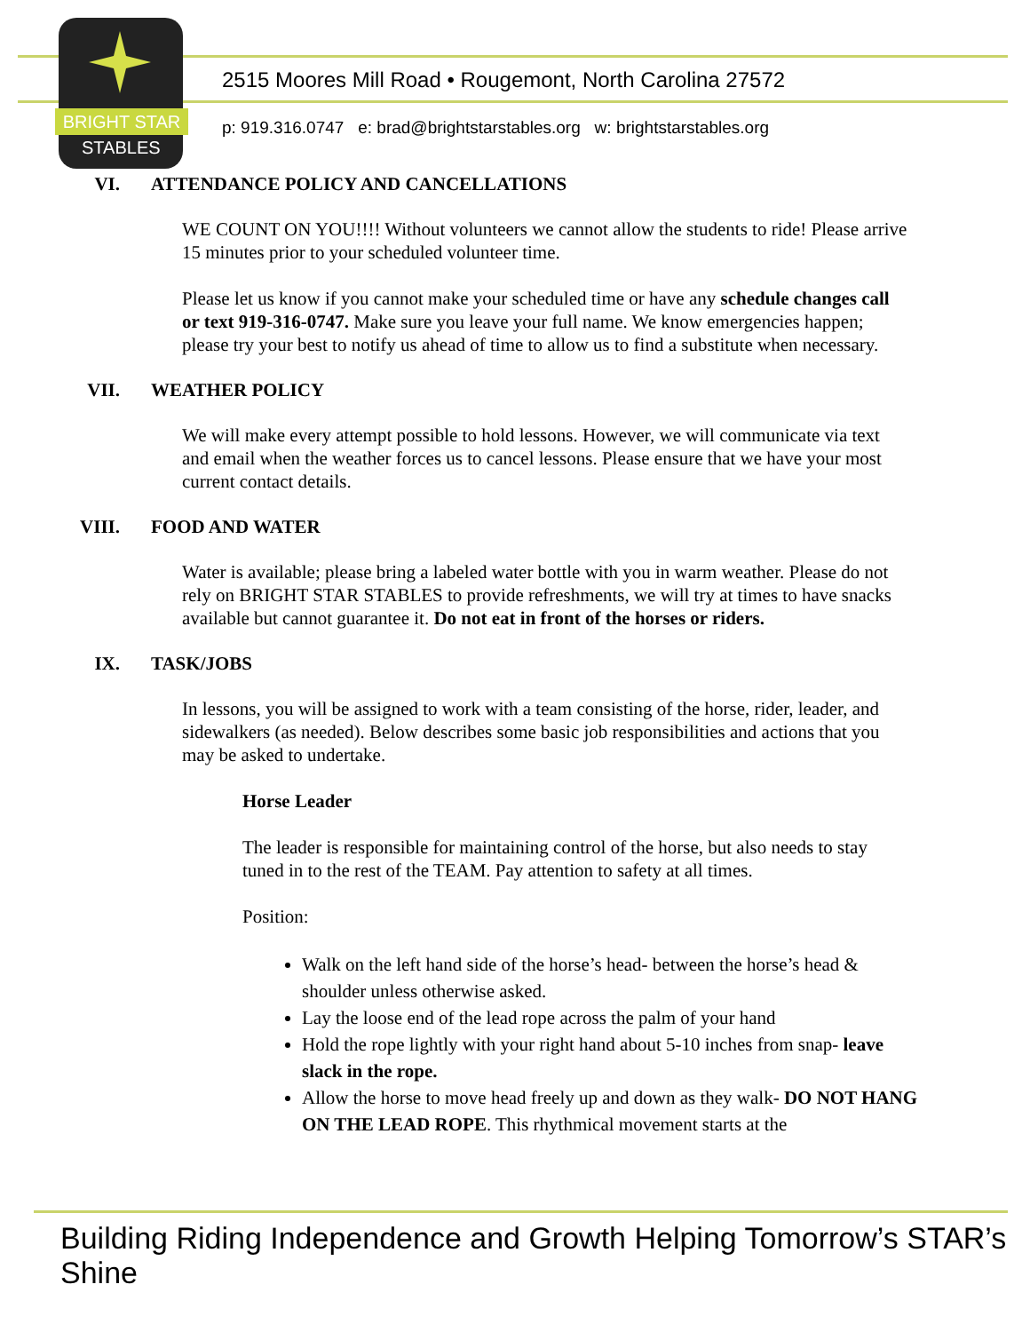BRIGHT STAR
STABLES
2515 Moores Mill Road • Rougemont, North Carolina 27572
p: 919.316.0747 e: brad@brightstarstables.org w: brightstarstables.org
VI. ATTENDANCE POLICY AND CANCELLATIONS
WE COUNT ON YOU!!!! Without volunteers we cannot allow the students to ride! Please arrive 15 minutes prior to your scheduled volunteer time.
Please let us know if you cannot make your scheduled time or have any schedule changes call or text 919-316-0747. Make sure you leave your full name. We know emergencies happen; please try your best to notify us ahead of time to allow us to find a substitute when necessary.
VII. WEATHER POLICY
We will make every attempt possible to hold lessons. However, we will communicate via text and email when the weather forces us to cancel lessons. Please ensure that we have your most current contact details.
VIII. FOOD AND WATER
Water is available; please bring a labeled water bottle with you in warm weather. Please do not rely on BRIGHT STAR STABLES to provide refreshments, we will try at times to have snacks available but cannot guarantee it. Do not eat in front of the horses or riders.
IX. TASK/JOBS
In lessons, you will be assigned to work with a team consisting of the horse, rider, leader, and sidewalkers (as needed). Below describes some basic job responsibilities and actions that you may be asked to undertake.
Horse Leader
The leader is responsible for maintaining control of the horse, but also needs to stay tuned in to the rest of the TEAM. Pay attention to safety at all times.
Position:
Walk on the left hand side of the horse’s head- between the horse’s head & shoulder unless otherwise asked.
Lay the loose end of the lead rope across the palm of your hand
Hold the rope lightly with your right hand about 5-10 inches from snap- leave slack in the rope.
Allow the horse to move head freely up and down as they walk- DO NOT HANG ON THE LEAD ROPE. This rhythmical movement starts at the
Building Riding Independence and Growth Helping Tomorrow’s STAR’s Shine